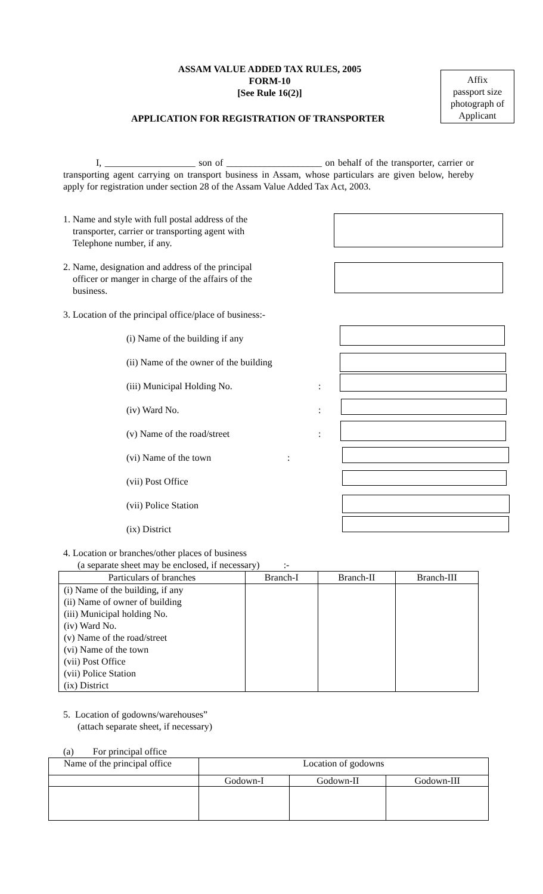ASSAM VALUE ADDED TAX RULES, 2005
FORM-10
[See Rule 16(2)]
Affix
passport size
photograph of
Applicant
APPLICATION FOR REGISTRATION OF TRANSPORTER
I, ___________________ son of ____________________ on behalf of the transporter, carrier or transporting agent carrying on transport business in Assam, whose particulars are given below, hereby apply for registration under section 28 of the Assam Value Added Tax Act, 2003.
1. Name and style with full postal address of the
transporter, carrier or transporting agent with
Telephone number, if any.
2. Name, designation and address of the principal
officer or manger in charge of the affairs of the
business.
3. Location of the principal office/place of business:-
(i) Name of the building if any
(ii) Name of the owner of the building
(iii) Municipal Holding No. :
(iv) Ward No. :
(v) Name of the road/street :
(vi) Name of the town :
(vii) Post Office
(vii) Police Station
(ix) District
4. Location or branches/other places of business
(a separate sheet may be enclosed, if necessary) :-
| Particulars of branches | Branch-I | Branch-II | Branch-III |
| --- | --- | --- | --- |
| (i) Name of the building, if any (ii) Name of owner of building (iii) Municipal holding No. (iv) Ward No. (v) Name of the road/street (vi) Name of the town (vii) Post Office (vii) Police Station (ix) District | | | |
5. Location of godowns/warehouses”
(attach separate sheet, if necessary)
(a) For principal office
| Name of the principal office | Location of godowns | | |
| | Godown-I | Godown-II | Godown-III |